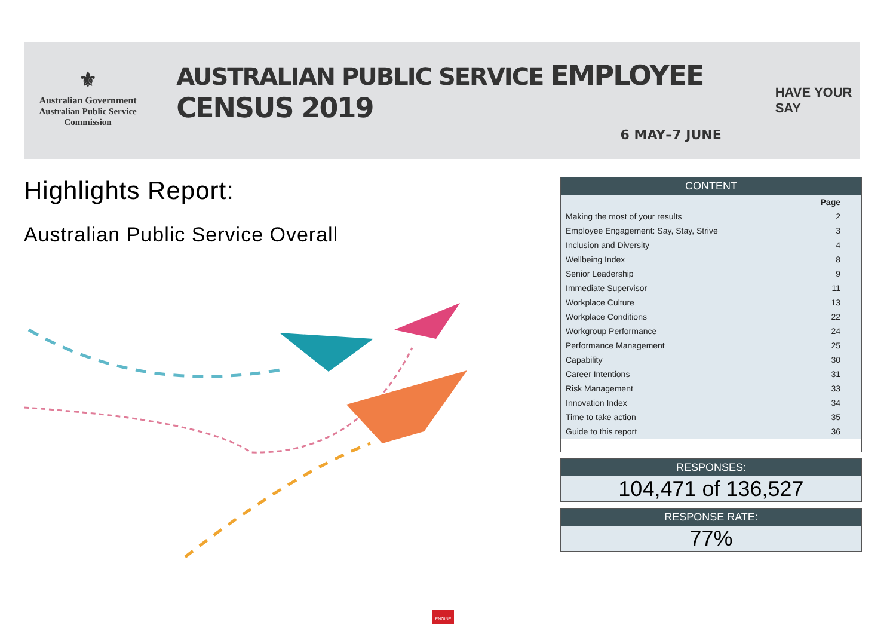⚜
Australian Government
Australian Public Service
Commission
AUSTRALIAN PUBLIC SERVICE EMPLOYEE CENSUS 2019
6 MAY–7 JUNE
HAVE YOUR SAY
Highlights Report:
Australian Public Service Overall
CONTENT
| | Page |
| --- | --- |
| Making the most of your results | 2 |
| Employee Engagement: Say, Stay, Strive | 3 |
| Inclusion and Diversity | 4 |
| Wellbeing Index | 8 |
| Senior Leadership | 9 |
| Immediate Supervisor | 11 |
| Workplace Culture | 13 |
| Workplace Conditions | 22 |
| Workgroup Performance | 24 |
| Performance Management | 25 |
| Capability | 30 |
| Career Intentions | 31 |
| Risk Management | 33 |
| Innovation Index | 34 |
| Time to take action | 35 |
| Guide to this report | 36 |
RESPONSES:
104,471 of 136,527
RESPONSE RATE:
77%
ENGINE